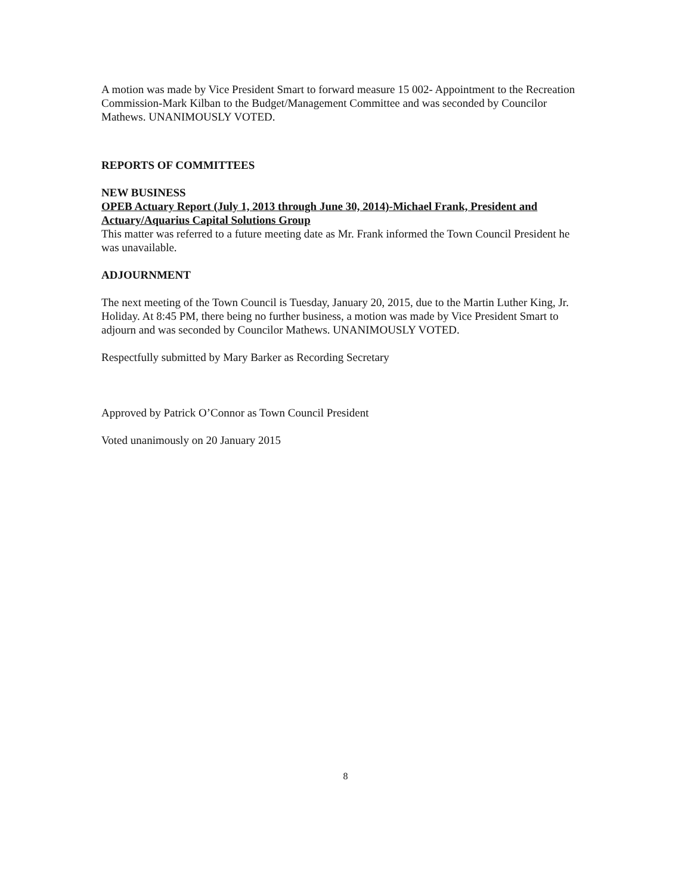A motion was made by Vice President Smart to forward measure 15 002- Appointment to the Recreation Commission-Mark Kilban to the Budget/Management Committee and was seconded by Councilor Mathews. UNANIMOUSLY VOTED.
REPORTS OF COMMITTEES
NEW BUSINESS
OPEB Actuary Report (July 1, 2013 through June 30, 2014)-Michael Frank, President and Actuary/Aquarius Capital Solutions Group
This matter was referred to a future meeting date as Mr. Frank informed the Town Council President he was unavailable.
ADJOURNMENT
The next meeting of the Town Council is Tuesday, January 20, 2015, due to the Martin Luther King, Jr. Holiday. At 8:45 PM, there being no further business, a motion was made by Vice President Smart to adjourn and was seconded by Councilor Mathews. UNANIMOUSLY VOTED.
Respectfully submitted by Mary Barker as Recording Secretary
Approved by Patrick O’Connor as Town Council President
Voted unanimously on 20 January 2015
8